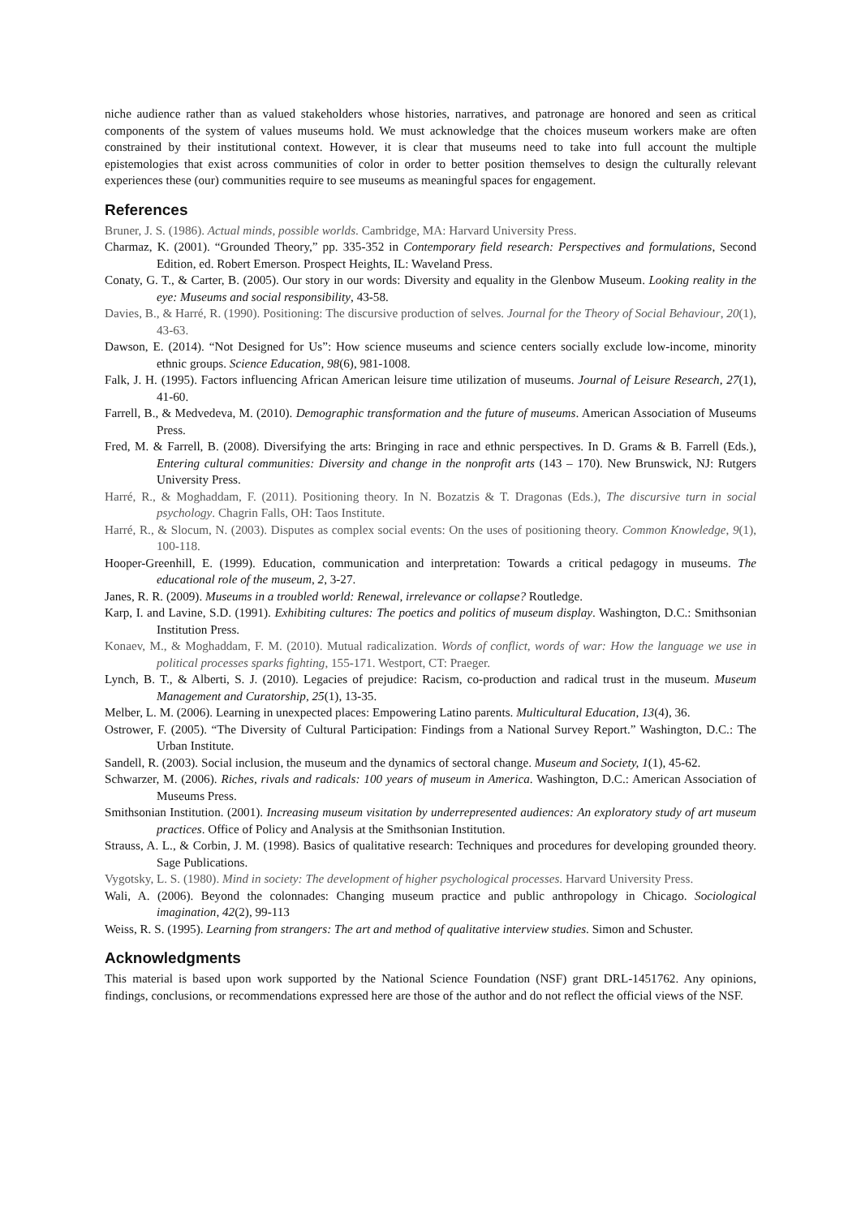niche audience rather than as valued stakeholders whose histories, narratives, and patronage are honored and seen as critical components of the system of values museums hold. We must acknowledge that the choices museum workers make are often constrained by their institutional context. However, it is clear that museums need to take into full account the multiple epistemologies that exist across communities of color in order to better position themselves to design the culturally relevant experiences these (our) communities require to see museums as meaningful spaces for engagement.
References
Bruner, J. S. (1986). Actual minds, possible worlds. Cambridge, MA: Harvard University Press.
Charmaz, K. (2001). “Grounded Theory,” pp. 335-352 in Contemporary field research: Perspectives and formulations, Second Edition, ed. Robert Emerson. Prospect Heights, IL: Waveland Press.
Conaty, G. T., & Carter, B. (2005). Our story in our words: Diversity and equality in the Glenbow Museum. Looking reality in the eye: Museums and social responsibility, 43-58.
Davies, B., & Harré, R. (1990). Positioning: The discursive production of selves. Journal for the Theory of Social Behaviour, 20(1), 43-63.
Dawson, E. (2014). “Not Designed for Us”: How science museums and science centers socially exclude low-income, minority ethnic groups. Science Education, 98(6), 981-1008.
Falk, J. H. (1995). Factors influencing African American leisure time utilization of museums. Journal of Leisure Research, 27(1), 41-60.
Farrell, B., & Medvedeva, M. (2010). Demographic transformation and the future of museums. American Association of Museums Press.
Fred, M. & Farrell, B. (2008). Diversifying the arts: Bringing in race and ethnic perspectives. In D. Grams & B. Farrell (Eds.), Entering cultural communities: Diversity and change in the nonprofit arts (143 – 170). New Brunswick, NJ: Rutgers University Press.
Harré, R., & Moghaddam, F. (2011). Positioning theory. In N. Bozatzis & T. Dragonas (Eds.), The discursive turn in social psychology. Chagrin Falls, OH: Taos Institute.
Harré, R., & Slocum, N. (2003). Disputes as complex social events: On the uses of positioning theory. Common Knowledge, 9(1), 100-118.
Hooper-Greenhill, E. (1999). Education, communication and interpretation: Towards a critical pedagogy in museums. The educational role of the museum, 2, 3-27.
Janes, R. R. (2009). Museums in a troubled world: Renewal, irrelevance or collapse? Routledge.
Karp, I. and Lavine, S.D. (1991). Exhibiting cultures: The poetics and politics of museum display. Washington, D.C.: Smithsonian Institution Press.
Konaev, M., & Moghaddam, F. M. (2010). Mutual radicalization. Words of conflict, words of war: How the language we use in political processes sparks fighting, 155-171. Westport, CT: Praeger.
Lynch, B. T., & Alberti, S. J. (2010). Legacies of prejudice: Racism, co-production and radical trust in the museum. Museum Management and Curatorship, 25(1), 13-35.
Melber, L. M. (2006). Learning in unexpected places: Empowering Latino parents. Multicultural Education, 13(4), 36.
Ostrower, F. (2005). “The Diversity of Cultural Participation: Findings from a National Survey Report.” Washington, D.C.: The Urban Institute.
Sandell, R. (2003). Social inclusion, the museum and the dynamics of sectoral change. Museum and Society, 1(1), 45-62.
Schwarzer, M. (2006). Riches, rivals and radicals: 100 years of museum in America. Washington, D.C.: American Association of Museums Press.
Smithsonian Institution. (2001). Increasing museum visitation by underrepresented audiences: An exploratory study of art museum practices. Office of Policy and Analysis at the Smithsonian Institution.
Strauss, A. L., & Corbin, J. M. (1998). Basics of qualitative research: Techniques and procedures for developing grounded theory. Sage Publications.
Vygotsky, L. S. (1980). Mind in society: The development of higher psychological processes. Harvard University Press.
Wali, A. (2006). Beyond the colonnades: Changing museum practice and public anthropology in Chicago. Sociological imagination, 42(2), 99-113
Weiss, R. S. (1995). Learning from strangers: The art and method of qualitative interview studies. Simon and Schuster.
Acknowledgments
This material is based upon work supported by the National Science Foundation (NSF) grant DRL-1451762. Any opinions, findings, conclusions, or recommendations expressed here are those of the author and do not reflect the official views of the NSF.